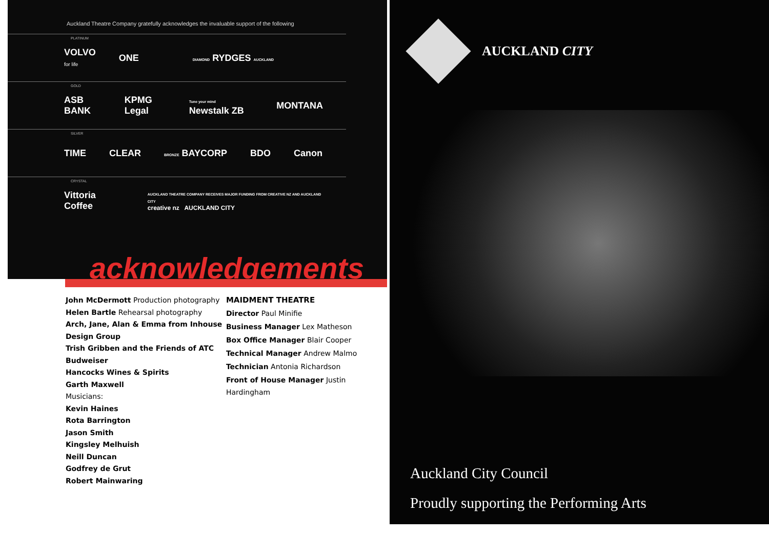Auckland Theatre Company gratefully acknowledges the invaluable support of the following
PLATINUM VOLVO
for life ONE DIAMOND RYDGES AUCKLAND
GOLD ASB BANK KPMG Legal Tune your mind Newstalk ZB MONTANA
SILVER TIME CLEAR BRONZE BAYCORP BDO Canon
CRYSTAL Vittoria Coffee AUCKLAND THEATRE COMPANY RECEIVES MAJOR FUNDING FROM CREATIVE NZ AND AUCKLAND CITY
creative nz AUCKLAND CITY
acknowledgements
John McDermott Production photography
Helen Bartle Rehearsal photography
Arch, Jane, Alan & Emma from Inhouse Design Group
Trish Gribben and the Friends of ATC
Budweiser
Hancocks Wines & Spirits
Garth Maxwell
Musicians:
Kevin Haines
Rota Barrington
Jason Smith
Kingsley Melhuish
Neill Duncan
Godfrey de Grut
Robert Mainwaring
MAIDMENT THEATRE
Director Paul Minifie
Business Manager Lex Matheson
Box Office Manager Blair Cooper
Technical Manager Andrew Malmo
Technician Antonia Richardson
Front of House Manager Justin Hardingham
AUCKLAND CITY
Auckland City Council
Proudly supporting the Performing Arts